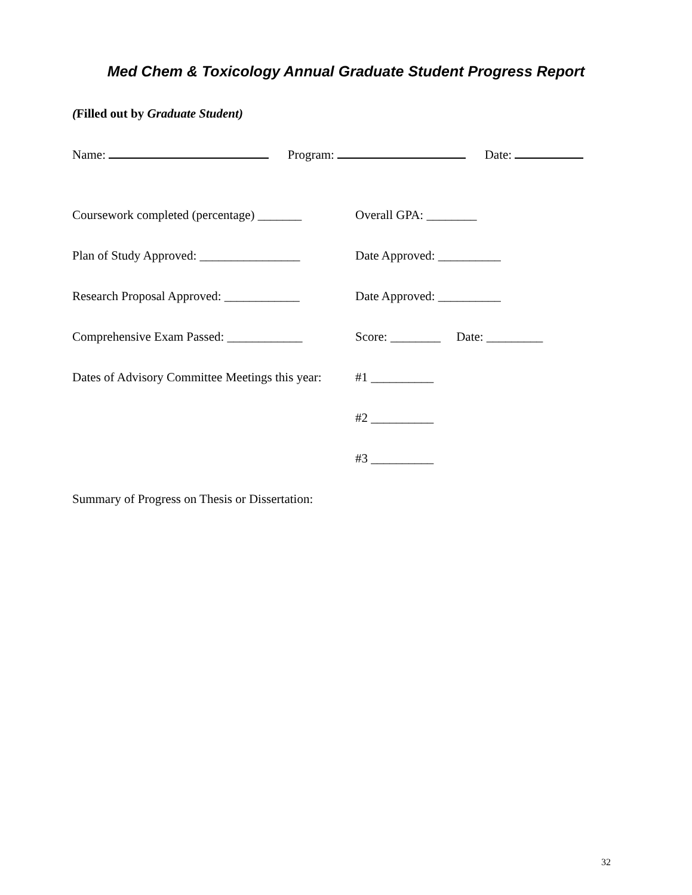Med Chem & Toxicology Annual Graduate Student Progress Report
(Filled out by Graduate Student)
Name: Program: Date:
Coursework completed (percentage) _______
Overall GPA: ________
Plan of Study Approved: ________________
Date Approved: __________
Research Proposal Approved: ____________
Date Approved: __________
Comprehensive Exam Passed: ____________
Score: ________ Date: _________
Dates of Advisory Committee Meetings this year:
#1 __________
#2 __________
#3 __________
Summary of Progress on Thesis or Dissertation:
32